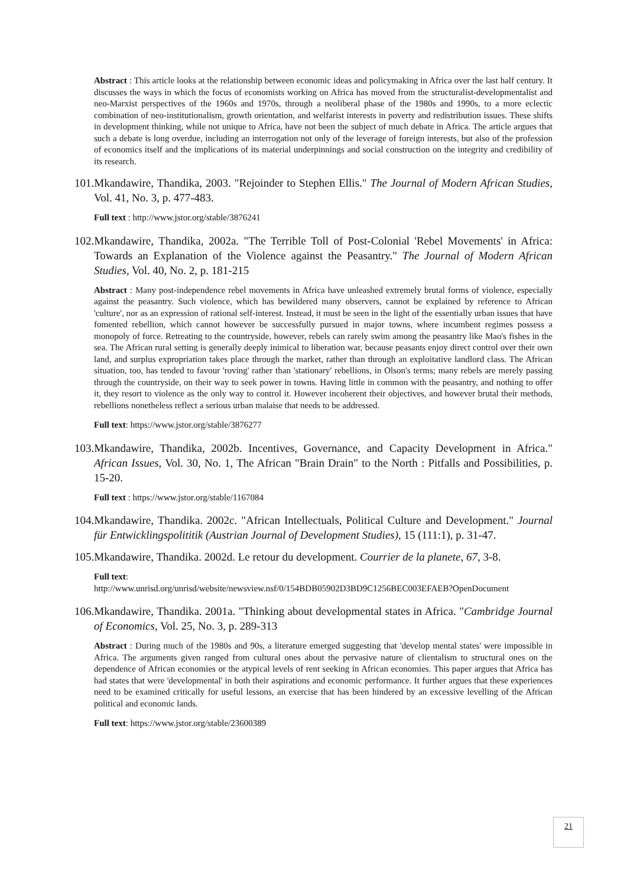Abstract : This article looks at the relationship between economic ideas and policymaking in Africa over the last half century. It discusses the ways in which the focus of economists working on Africa has moved from the structuralist-developmentalist and neo-Marxist perspectives of the 1960s and 1970s, through a neoliberal phase of the 1980s and 1990s, to a more eclectic combination of neo-institutionalism, growth orientation, and welfarist interests in poverty and redistribution issues. These shifts in development thinking, while not unique to Africa, have not been the subject of much debate in Africa. The article argues that such a debate is long overdue, including an interrogation not only of the leverage of foreign interests, but also of the profession of economics itself and the implications of its material underpinnings and social construction on the integrity and credibility of its research.
101.Mkandawire, Thandika, 2003. "Rejoinder to Stephen Ellis." The Journal of Modern African Studies, Vol. 41, No. 3, p. 477-483.
Full text : http://www.jstor.org/stable/3876241
102.Mkandawire, Thandika, 2002a. "The Terrible Toll of Post-Colonial 'Rebel Movements' in Africa: Towards an Explanation of the Violence against the Peasantry." The Journal of Modern African Studies, Vol. 40, No. 2, p. 181-215
Abstract : Many post-independence rebel movements in Africa have unleashed extremely brutal forms of violence, especially against the peasantry. Such violence, which has bewildered many observers, cannot be explained by reference to African 'culture', nor as an expression of rational self-interest. Instead, it must be seen in the light of the essentially urban issues that have fomented rebellion, which cannot however be successfully pursued in major towns, where incumbent regimes possess a monopoly of force. Retreating to the countryside, however, rebels can rarely swim among the peasantry like Mao's fishes in the sea. The African rural setting is generally deeply inimical to liberation war, because peasants enjoy direct control over their own land, and surplus expropriation takes place through the market, rather than through an exploitative landlord class. The African situation, too, has tended to favour 'roving' rather than 'stationary' rebellions, in Olson's terms; many rebels are merely passing through the countryside, on their way to seek power in towns. Having little in common with the peasantry, and nothing to offer it, they resort to violence as the only way to control it. However incoherent their objectives, and however brutal their methods, rebellions nonetheless reflect a serious urban malaise that needs to be addressed.
Full text: https://www.jstor.org/stable/3876277
103.Mkandawire, Thandika, 2002b. Incentives, Governance, and Capacity Development in Africa." African Issues, Vol. 30, No. 1, The African "Brain Drain" to the North : Pitfalls and Possibilities, p. 15-20.
Full text : https://www.jstor.org/stable/1167084
104.Mkandawire, Thandika. 2002c. "African Intellectuals, Political Culture and Development." Journal für Entwicklingspolititik (Austrian Journal of Development Studies), 15 (111:1), p. 31-47.
105.Mkandawire, Thandika. 2002d. Le retour du development. Courrier de la planete, 67, 3-8.
Full text:
http://www.unrisd.org/unrisd/website/newsview.nsf/0/154BDB05902D3BD9C1256BEC003EFAEB?OpenDocument
106.Mkandawire, Thandika. 2001a. "Thinking about developmental states in Africa. "Cambridge Journal of Economics, Vol. 25, No. 3, p. 289-313
Abstract : During much of the 1980s and 90s, a literature emerged suggesting that 'develop mental states' were impossible in Africa. The arguments given ranged from cultural ones about the pervasive nature of clientalism to structural ones on the dependence of African economies or the atypical levels of rent seeking in African economies. This paper argues that Africa has had states that were 'developmental' in both their aspirations and economic performance. It further argues that these experiences need to be examined critically for useful lessons, an exercise that has been hindered by an excessive levelling of the African political and economic lands.
Full text: https://www.jstor.org/stable/23600389
21